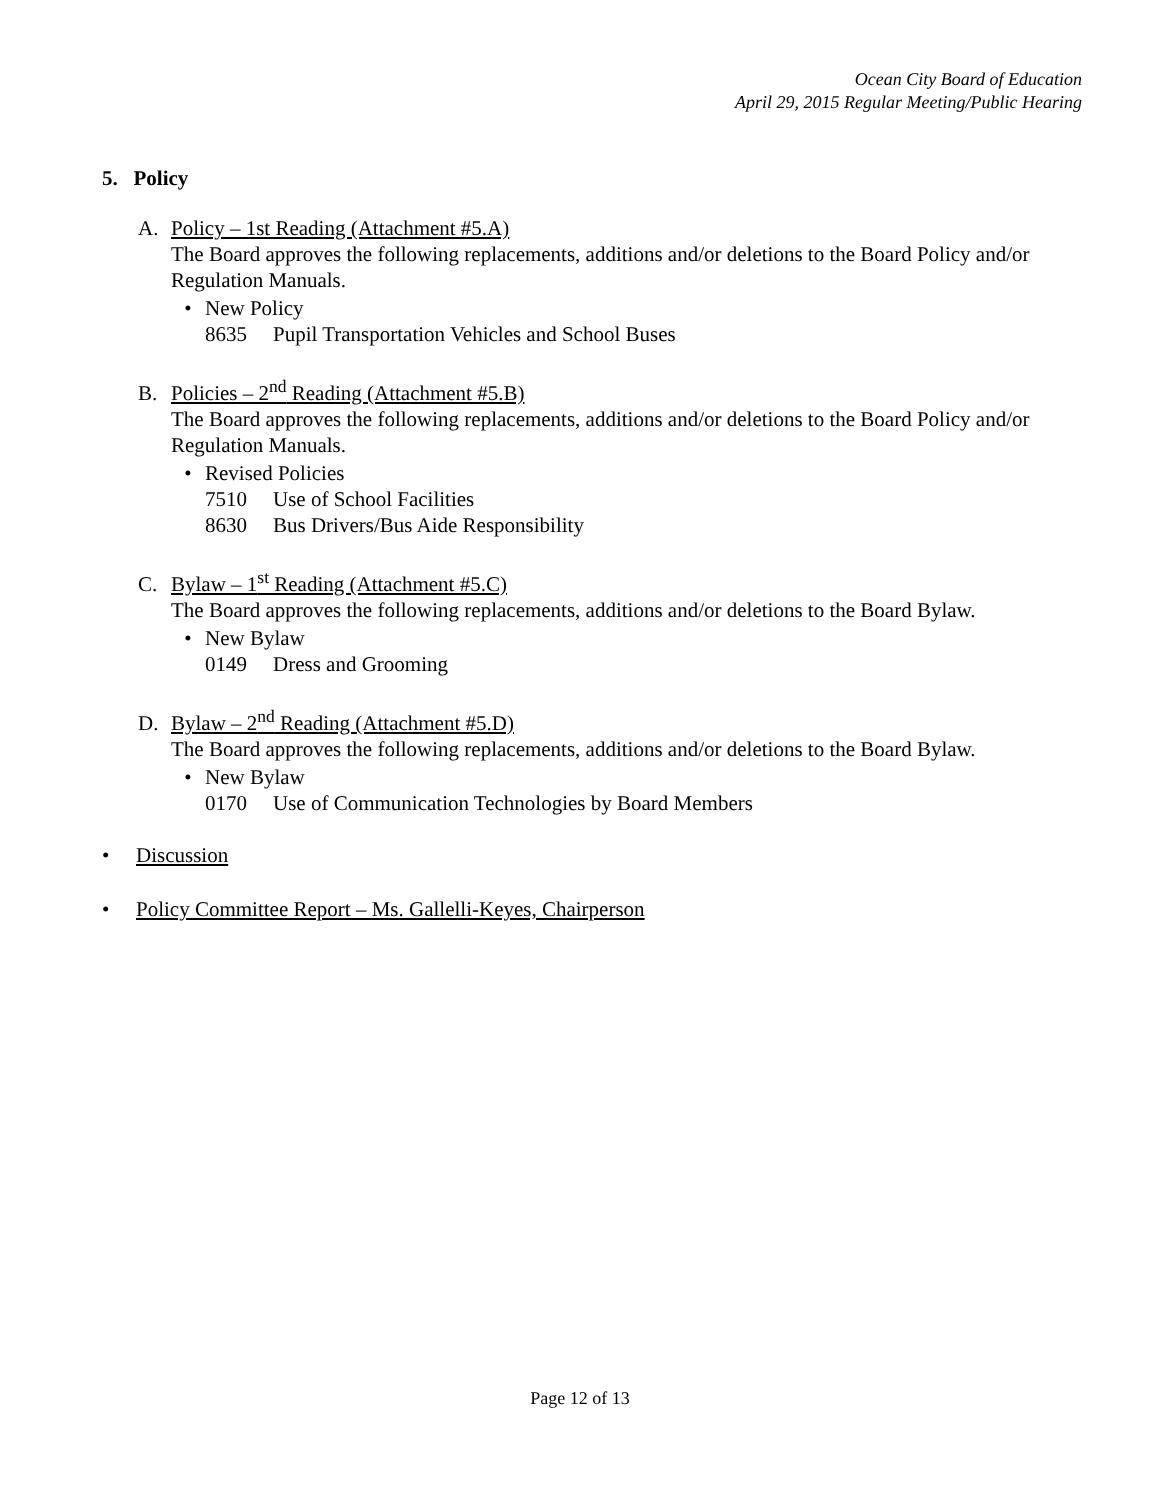Ocean City Board of Education
April 29, 2015 Regular Meeting/Public Hearing
5. Policy
A. Policy – 1st Reading (Attachment #5.A)
The Board approves the following replacements, additions and/or deletions to the Board Policy and/or Regulation Manuals.
• New Policy
8635 Pupil Transportation Vehicles and School Buses
B. Policies – 2<sup>nd</sup> Reading (Attachment #5.B)
The Board approves the following replacements, additions and/or deletions to the Board Policy and/or Regulation Manuals.
• Revised Policies
7510 Use of School Facilities
8630 Bus Drivers/Bus Aide Responsibility
C. Bylaw – 1<sup>st</sup> Reading (Attachment #5.C)
The Board approves the following replacements, additions and/or deletions to the Board Bylaw.
• New Bylaw
0149 Dress and Grooming
D. Bylaw – 2<sup>nd</sup> Reading (Attachment #5.D)
The Board approves the following replacements, additions and/or deletions to the Board Bylaw.
• New Bylaw
0170 Use of Communication Technologies by Board Members
• Discussion
• Policy Committee Report – Ms. Gallelli-Keyes, Chairperson
Page 12 of 13